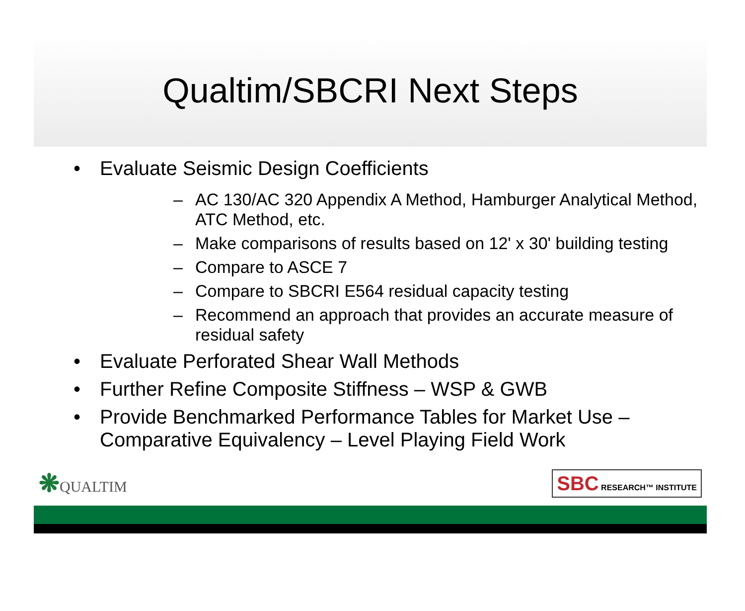Qualtim/SBCRI Next Steps
• Evaluate Seismic Design Coefficients
– AC 130/AC 320 Appendix A Method, Hamburger Analytical Method, ATC Method, etc.
– Make comparisons of results based on 12' x 30' building testing
– Compare to ASCE 7
– Compare to SBCRI E564 residual capacity testing
– Recommend an approach that provides an accurate measure of residual safety
• Evaluate Perforated Shear Wall Methods
• Further Refine Composite Stiffness – WSP & GWB
• Provide Benchmarked Performance Tables for Market Use – Comparative Equivalency – Level Playing Field Work
❋QUALTIM
SBC RESEARCH™ INSTITUTE